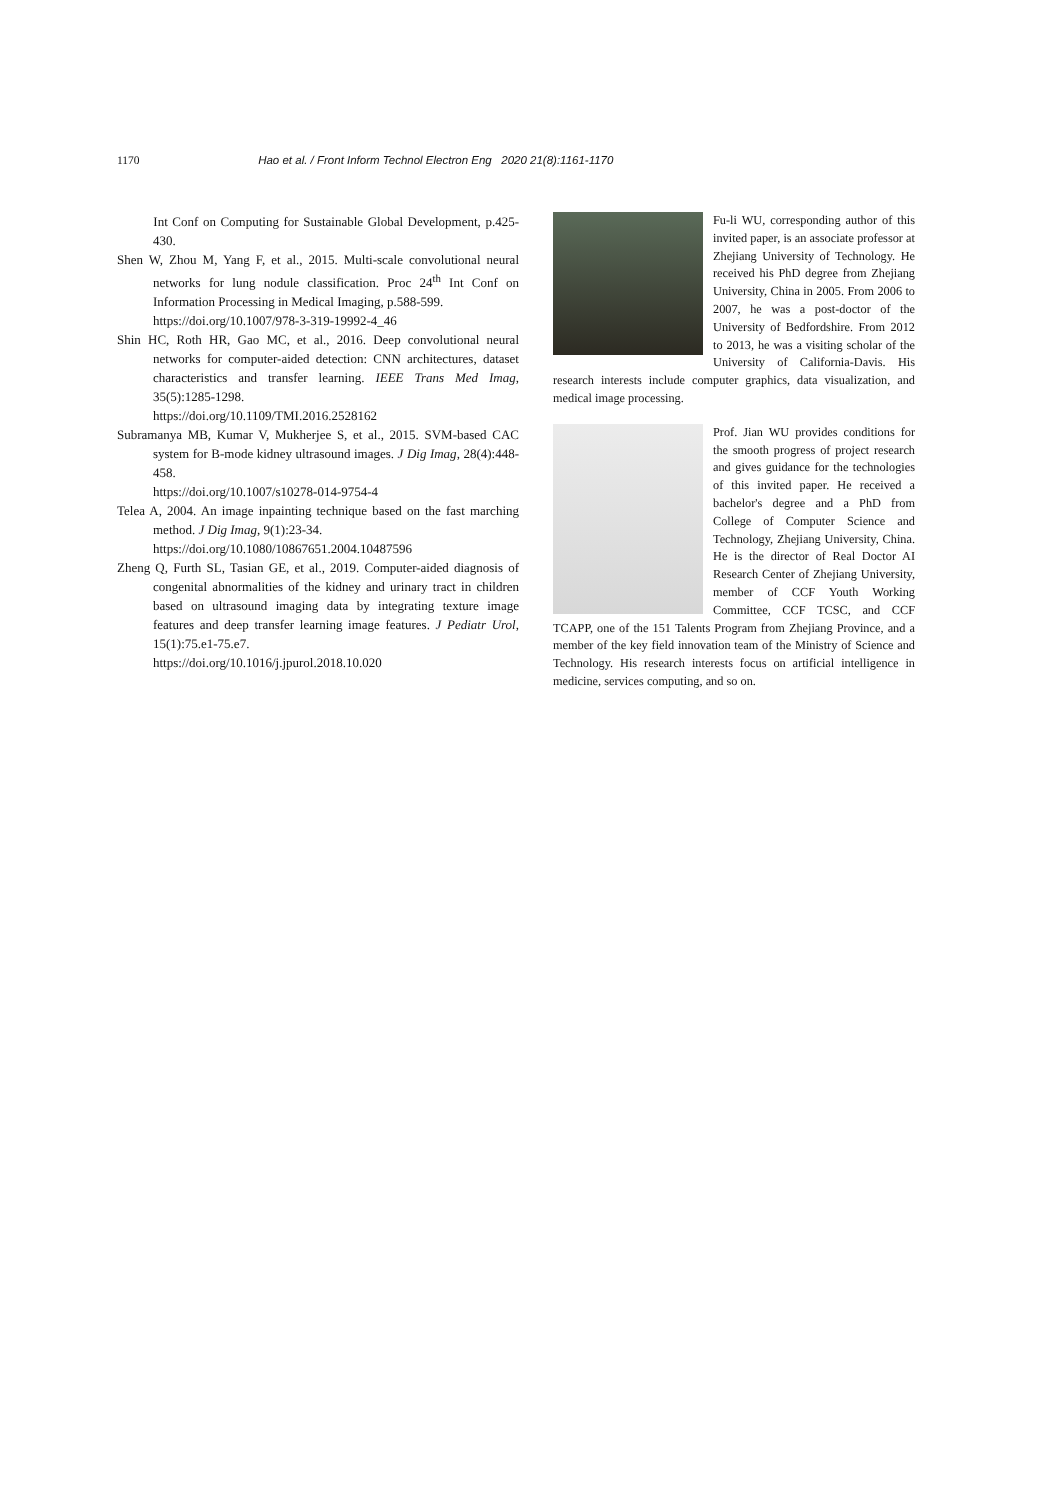1170 Hao et al. / Front Inform Technol Electron Eng 2020 21(8):1161-1170
Int Conf on Computing for Sustainable Global Development, p.425-430.
Shen W, Zhou M, Yang F, et al., 2015. Multi-scale convolutional neural networks for lung nodule classification. Proc 24<sup>th</sup> Int Conf on Information Processing in Medical Imaging, p.588-599.
https://doi.org/10.1007/978-3-319-19992-4_46
Shin HC, Roth HR, Gao MC, et al., 2016. Deep convolutional neural networks for computer-aided detection: CNN architectures, dataset characteristics and transfer learning. IEEE Trans Med Imag, 35(5):1285-1298.
https://doi.org/10.1109/TMI.2016.2528162
Subramanya MB, Kumar V, Mukherjee S, et al., 2015. SVM-based CAC system for B-mode kidney ultrasound images. J Dig Imag, 28(4):448-458.
https://doi.org/10.1007/s10278-014-9754-4
Telea A, 2004. An image inpainting technique based on the fast marching method. J Dig Imag, 9(1):23-34.
https://doi.org/10.1080/10867651.2004.10487596
Zheng Q, Furth SL, Tasian GE, et al., 2019. Computer-aided diagnosis of congenital abnormalities of the kidney and urinary tract in children based on ultrasound imaging data by integrating texture image features and deep transfer learning image features. J Pediatr Urol, 15(1):75.e1-75.e7.
https://doi.org/10.1016/j.jpurol.2018.10.020
Fu-li WU, corresponding author of this invited paper, is an associate professor at Zhejiang University of Technology. He received his PhD degree from Zhejiang University, China in 2005. From 2006 to 2007, he was a post-doctor of the University of Bedfordshire. From 2012 to 2013, he was a visiting scholar of the University of California-Davis. His research interests include computer graphics, data visualization, and medical image processing.
Prof. Jian WU provides conditions for the smooth progress of project research and gives guidance for the technologies of this invited paper. He received a bachelor's degree and a PhD from College of Computer Science and Technology, Zhejiang University, China. He is the director of Real Doctor AI Research Center of Zhejiang University, member of CCF Youth Working Committee, CCF TCSC, and CCF TCAPP, one of the 151 Talents Program from Zhejiang Province, and a member of the key field innovation team of the Ministry of Science and Technology. His research interests focus on artificial intelligence in medicine, services computing, and so on.